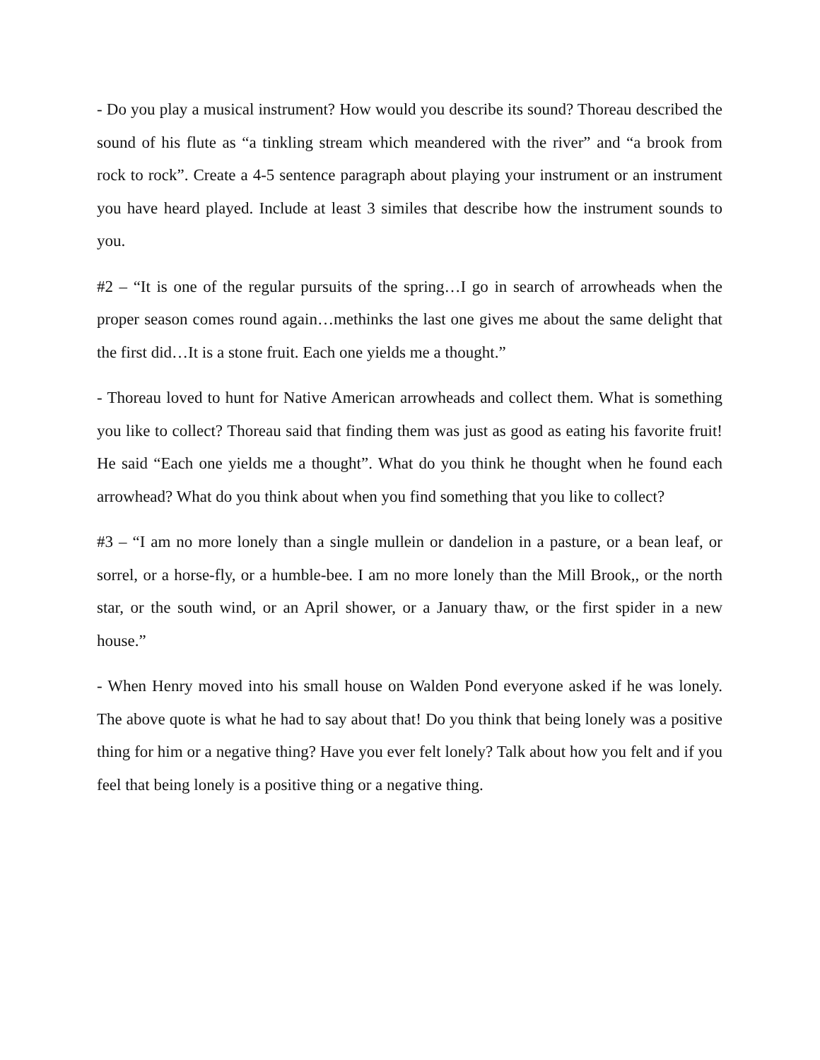- Do you play a musical instrument? How would you describe its sound? Thoreau described the sound of his flute as “a tinkling stream which meandered with the river” and “a brook from rock to rock”. Create a 4-5 sentence paragraph about playing your instrument or an instrument you have heard played. Include at least 3 similes that describe how the instrument sounds to you.
#2 – “It is one of the regular pursuits of the spring…I go in search of arrowheads when the proper season comes round again…methinks the last one gives me about the same delight that the first did…It is a stone fruit. Each one yields me a thought.”
- Thoreau loved to hunt for Native American arrowheads and collect them. What is something you like to collect? Thoreau said that finding them was just as good as eating his favorite fruit! He said “Each one yields me a thought”. What do you think he thought when he found each arrowhead? What do you think about when you find something that you like to collect?
#3 – “I am no more lonely than a single mullein or dandelion in a pasture, or a bean leaf, or sorrel, or a horse-fly, or a humble-bee. I am no more lonely than the Mill Brook,, or the north star, or the south wind, or an April shower, or a January thaw, or the first spider in a new house.”
- When Henry moved into his small house on Walden Pond everyone asked if he was lonely. The above quote is what he had to say about that! Do you think that being lonely was a positive thing for him or a negative thing? Have you ever felt lonely? Talk about how you felt and if you feel that being lonely is a positive thing or a negative thing.